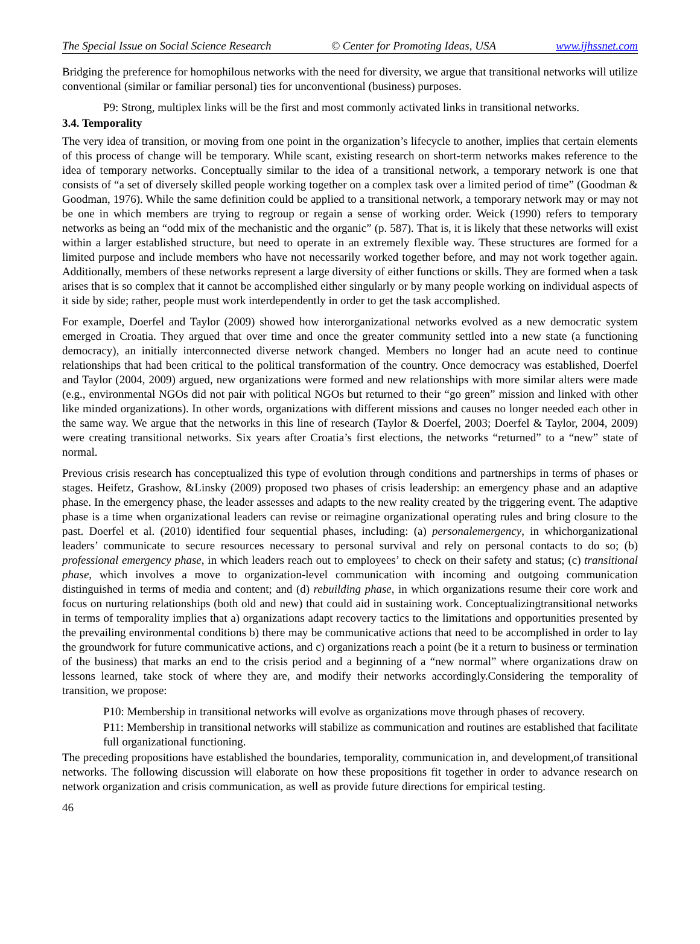The Special Issue on Social Science Research © Center for Promoting Ideas, USA www.ijhssnet.com
Bridging the preference for homophilous networks with the need for diversity, we argue that transitional networks will utilize conventional (similar or familiar personal) ties for unconventional (business) purposes.
P9: Strong, multiplex links will be the first and most commonly activated links in transitional networks.
3.4. Temporality
The very idea of transition, or moving from one point in the organization’s lifecycle to another, implies that certain elements of this process of change will be temporary. While scant, existing research on short-term networks makes reference to the idea of temporary networks. Conceptually similar to the idea of a transitional network, a temporary network is one that consists of “a set of diversely skilled people working together on a complex task over a limited period of time” (Goodman & Goodman, 1976). While the same definition could be applied to a transitional network, a temporary network may or may not be one in which members are trying to regroup or regain a sense of working order. Weick (1990) refers to temporary networks as being an “odd mix of the mechanistic and the organic” (p. 587). That is, it is likely that these networks will exist within a larger established structure, but need to operate in an extremely flexible way. These structures are formed for a limited purpose and include members who have not necessarily worked together before, and may not work together again. Additionally, members of these networks represent a large diversity of either functions or skills. They are formed when a task arises that is so complex that it cannot be accomplished either singularly or by many people working on individual aspects of it side by side; rather, people must work interdependently in order to get the task accomplished.
For example, Doerfel and Taylor (2009) showed how interorganizational networks evolved as a new democratic system emerged in Croatia. They argued that over time and once the greater community settled into a new state (a functioning democracy), an initially interconnected diverse network changed. Members no longer had an acute need to continue relationships that had been critical to the political transformation of the country. Once democracy was established, Doerfel and Taylor (2004, 2009) argued, new organizations were formed and new relationships with more similar alters were made (e.g., environmental NGOs did not pair with political NGOs but returned to their “go green” mission and linked with other like minded organizations). In other words, organizations with different missions and causes no longer needed each other in the same way. We argue that the networks in this line of research (Taylor & Doerfel, 2003; Doerfel & Taylor, 2004, 2009) were creating transitional networks. Six years after Croatia’s first elections, the networks “returned” to a “new” state of normal.
Previous crisis research has conceptualized this type of evolution through conditions and partnerships in terms of phases or stages. Heifetz, Grashow, &Linsky (2009) proposed two phases of crisis leadership: an emergency phase and an adaptive phase. In the emergency phase, the leader assesses and adapts to the new reality created by the triggering event. The adaptive phase is a time when organizational leaders can revise or reimagine organizational operating rules and bring closure to the past. Doerfel et al. (2010) identified four sequential phases, including: (a) personalemergency, in whichorganizational leaders’ communicate to secure resources necessary to personal survival and rely on personal contacts to do so; (b) professional emergency phase, in which leaders reach out to employees’ to check on their safety and status; (c) transitional phase, which involves a move to organization-level communication with incoming and outgoing communication distinguished in terms of media and content; and (d) rebuilding phase, in which organizations resume their core work and focus on nurturing relationships (both old and new) that could aid in sustaining work. Conceptualizingtransitional networks in terms of temporality implies that a) organizations adapt recovery tactics to the limitations and opportunities presented by the prevailing environmental conditions b) there may be communicative actions that need to be accomplished in order to lay the groundwork for future communicative actions, and c) organizations reach a point (be it a return to business or termination of the business) that marks an end to the crisis period and a beginning of a “new normal” where organizations draw on lessons learned, take stock of where they are, and modify their networks accordingly.Considering the temporality of transition, we propose:
P10: Membership in transitional networks will evolve as organizations move through phases of recovery.
P11: Membership in transitional networks will stabilize as communication and routines are established that facilitate full organizational functioning.
The preceding propositions have established the boundaries, temporality, communication in, and development,of transitional networks. The following discussion will elaborate on how these propositions fit together in order to advance research on network organization and crisis communication, as well as provide future directions for empirical testing.
46